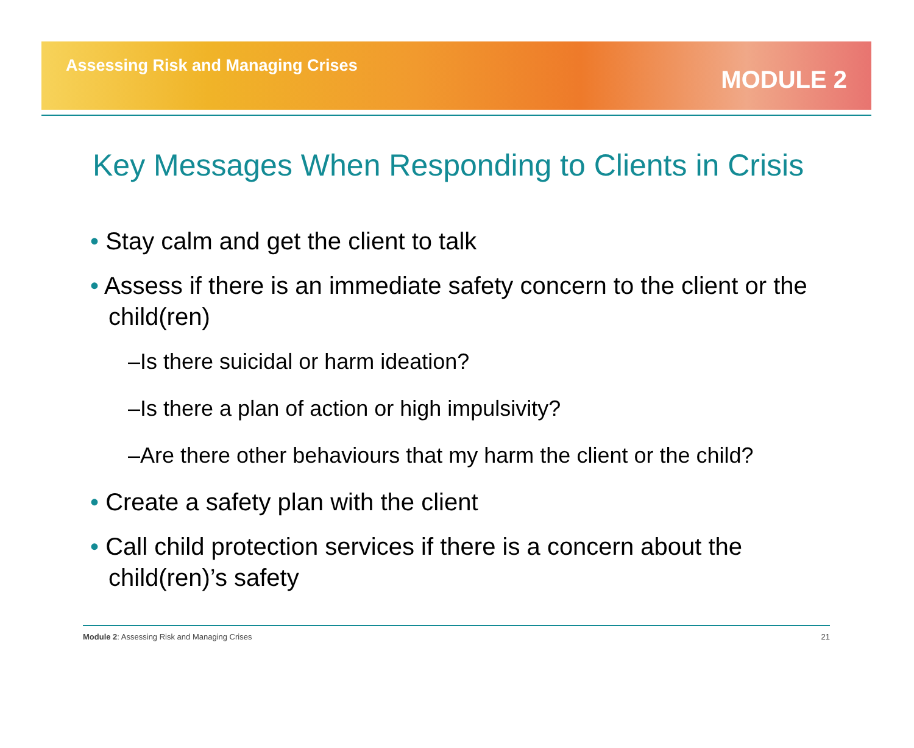Assessing Risk and Managing Crises
MODULE 2
Key Messages When Responding to Clients in Crisis
• Stay calm and get the client to talk
• Assess if there is an immediate safety concern to the client or the child(ren)
–Is there suicidal or harm ideation?
–Is there a plan of action or high impulsivity?
–Are there other behaviours that my harm the client or the child?
• Create a safety plan with the client
• Call child protection services if there is a concern about the child(ren)’s safety
Module 2: Assessing Risk and Managing Crises 21